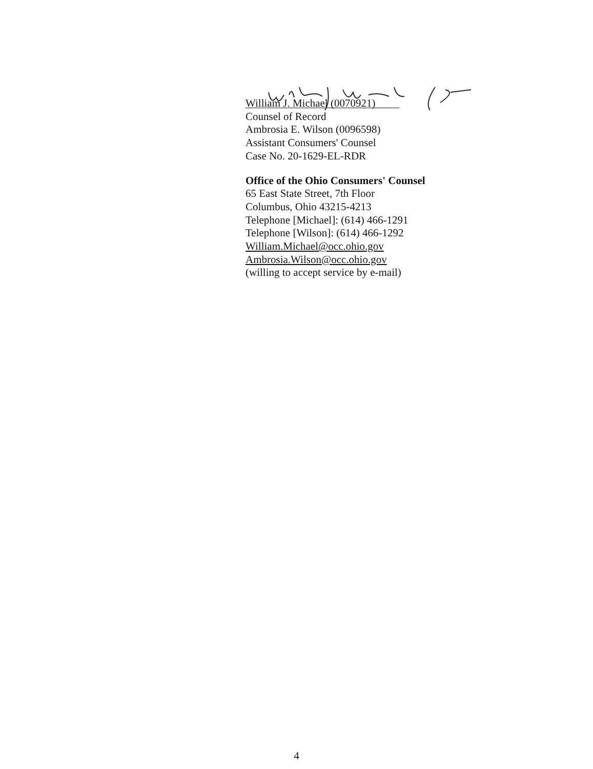William J. Michael (0070921)
Counsel of Record
Ambrosia E. Wilson (0096598)
Assistant Consumers' Counsel
Case No. 20-1629-EL-RDR
Office of the Ohio Consumers' Counsel
65 East State Street, 7th Floor
Columbus, Ohio 43215-4213
Telephone [Michael]: (614) 466-1291
Telephone [Wilson]: (614) 466-1292
William.Michael@occ.ohio.gov
Ambrosia.Wilson@occ.ohio.gov
(willing to accept service by e-mail)
4